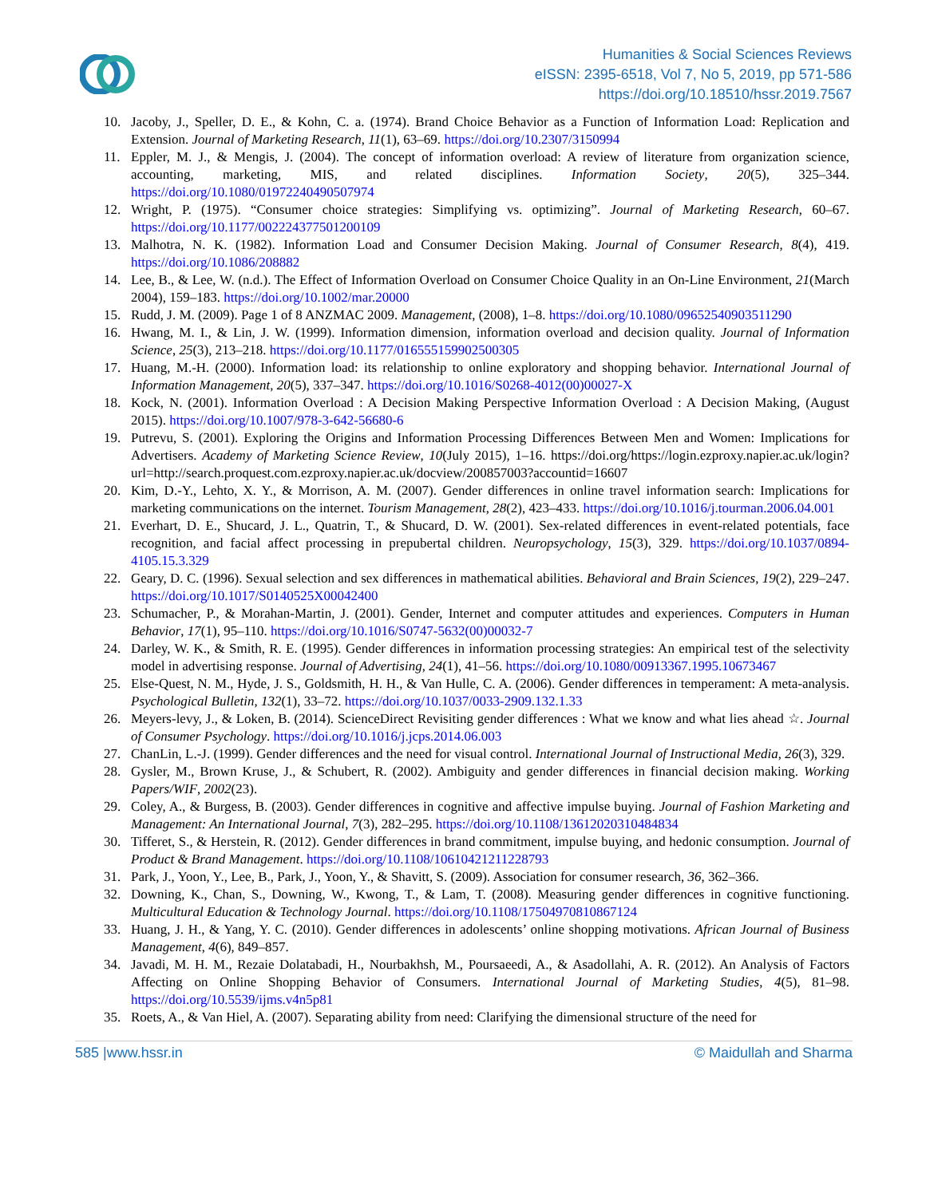Humanities & Social Sciences Reviews
eISSN: 2395-6518, Vol 7, No 5, 2019, pp 571-586
https://doi.org/10.18510/hssr.2019.7567
10. Jacoby, J., Speller, D. E., & Kohn, C. a. (1974). Brand Choice Behavior as a Function of Information Load: Replication and Extension. Journal of Marketing Research, 11(1), 63–69. https://doi.org/10.2307/3150994
11. Eppler, M. J., & Mengis, J. (2004). The concept of information overload: A review of literature from organization science, accounting, marketing, MIS, and related disciplines. Information Society, 20(5), 325–344. https://doi.org/10.1080/01972240490507974
12. Wright, P. (1975). “Consumer choice strategies: Simplifying vs. optimizing”. Journal of Marketing Research, 60–67. https://doi.org/10.1177/002224377501200109
13. Malhotra, N. K. (1982). Information Load and Consumer Decision Making. Journal of Consumer Research, 8(4), 419. https://doi.org/10.1086/208882
14. Lee, B., & Lee, W. (n.d.). The Effect of Information Overload on Consumer Choice Quality in an On-Line Environment, 21(March 2004), 159–183. https://doi.org/10.1002/mar.20000
15. Rudd, J. M. (2009). Page 1 of 8 ANZMAC 2009. Management, (2008), 1–8. https://doi.org/10.1080/09652540903511290
16. Hwang, M. I., & Lin, J. W. (1999). Information dimension, information overload and decision quality. Journal of Information Science, 25(3), 213–218. https://doi.org/10.1177/016555159902500305
17. Huang, M.-H. (2000). Information load: its relationship to online exploratory and shopping behavior. International Journal of Information Management, 20(5), 337–347. https://doi.org/10.1016/S0268-4012(00)00027-X
18. Kock, N. (2001). Information Overload : A Decision Making Perspective Information Overload : A Decision Making, (August 2015). https://doi.org/10.1007/978-3-642-56680-6
19. Putrevu, S. (2001). Exploring the Origins and Information Processing Differences Between Men and Women: Implications for Advertisers. Academy of Marketing Science Review, 10(July 2015), 1–16. https://doi.org/https://login.ezproxy.napier.ac.uk/login?url=http://search.proquest.com.ezproxy.napier.ac.uk/docview/200857003?accountid=16607
20. Kim, D.-Y., Lehto, X. Y., & Morrison, A. M. (2007). Gender differences in online travel information search: Implications for marketing communications on the internet. Tourism Management, 28(2), 423–433. https://doi.org/10.1016/j.tourman.2006.04.001
21. Everhart, D. E., Shucard, J. L., Quatrin, T., & Shucard, D. W. (2001). Sex-related differences in event-related potentials, face recognition, and facial affect processing in prepubertal children. Neuropsychology, 15(3), 329. https://doi.org/10.1037/0894-4105.15.3.329
22. Geary, D. C. (1996). Sexual selection and sex differences in mathematical abilities. Behavioral and Brain Sciences, 19(2), 229–247. https://doi.org/10.1017/S0140525X00042400
23. Schumacher, P., & Morahan-Martin, J. (2001). Gender, Internet and computer attitudes and experiences. Computers in Human Behavior, 17(1), 95–110. https://doi.org/10.1016/S0747-5632(00)00032-7
24. Darley, W. K., & Smith, R. E. (1995). Gender differences in information processing strategies: An empirical test of the selectivity model in advertising response. Journal of Advertising, 24(1), 41–56. https://doi.org/10.1080/00913367.1995.10673467
25. Else-Quest, N. M., Hyde, J. S., Goldsmith, H. H., & Van Hulle, C. A. (2006). Gender differences in temperament: A meta-analysis. Psychological Bulletin, 132(1), 33–72. https://doi.org/10.1037/0033-2909.132.1.33
26. Meyers-levy, J., & Loken, B. (2014). ScienceDirect Revisiting gender differences : What we know and what lies ahead ☆. Journal of Consumer Psychology. https://doi.org/10.1016/j.jcps.2014.06.003
27. ChanLin, L.-J. (1999). Gender differences and the need for visual control. International Journal of Instructional Media, 26(3), 329.
28. Gysler, M., Brown Kruse, J., & Schubert, R. (2002). Ambiguity and gender differences in financial decision making. Working Papers/WIF, 2002(23).
29. Coley, A., & Burgess, B. (2003). Gender differences in cognitive and affective impulse buying. Journal of Fashion Marketing and Management: An International Journal, 7(3), 282–295. https://doi.org/10.1108/13612020310484834
30. Tifferet, S., & Herstein, R. (2012). Gender differences in brand commitment, impulse buying, and hedonic consumption. Journal of Product & Brand Management. https://doi.org/10.1108/10610421211228793
31. Park, J., Yoon, Y., Lee, B., Park, J., Yoon, Y., & Shavitt, S. (2009). Association for consumer research, 36, 362–366.
32. Downing, K., Chan, S., Downing, W., Kwong, T., & Lam, T. (2008). Measuring gender differences in cognitive functioning. Multicultural Education & Technology Journal. https://doi.org/10.1108/17504970810867124
33. Huang, J. H., & Yang, Y. C. (2010). Gender differences in adolescents’ online shopping motivations. African Journal of Business Management, 4(6), 849–857.
34. Javadi, M. H. M., Rezaie Dolatabadi, H., Nourbakhsh, M., Poursaeedi, A., & Asadollahi, A. R. (2012). An Analysis of Factors Affecting on Online Shopping Behavior of Consumers. International Journal of Marketing Studies, 4(5), 81–98. https://doi.org/10.5539/ijms.v4n5p81
35. Roets, A., & Van Hiel, A. (2007). Separating ability from need: Clarifying the dimensional structure of the need for
585 |www.hssr.in © Maidullah and Sharma